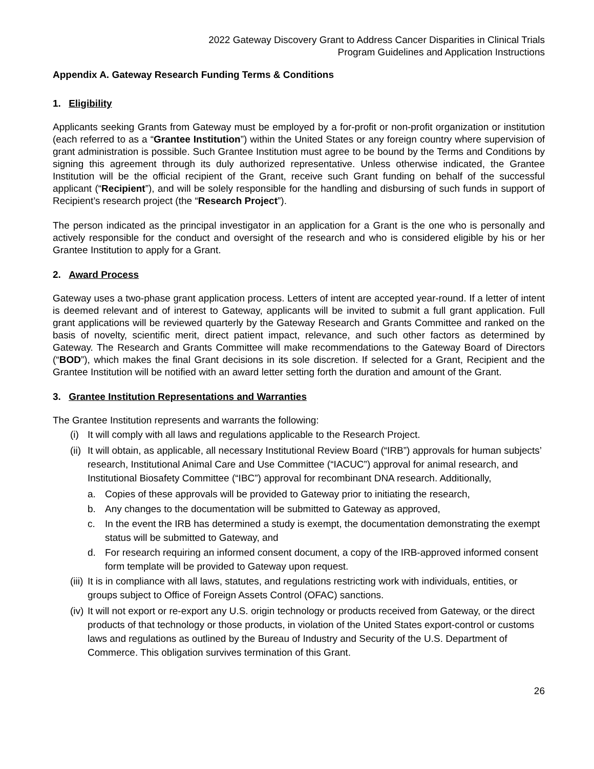2022 Gateway Discovery Grant to Address Cancer Disparities in Clinical Trials
Program Guidelines and Application Instructions
Appendix A. Gateway Research Funding Terms & Conditions
1. Eligibility
Applicants seeking Grants from Gateway must be employed by a for-profit or non-profit organization or institution (each referred to as a “Grantee Institution”) within the United States or any foreign country where supervision of grant administration is possible. Such Grantee Institution must agree to be bound by the Terms and Conditions by signing this agreement through its duly authorized representative. Unless otherwise indicated, the Grantee Institution will be the official recipient of the Grant, receive such Grant funding on behalf of the successful applicant (“Recipient”), and will be solely responsible for the handling and disbursing of such funds in support of Recipient’s research project (the “Research Project”).
The person indicated as the principal investigator in an application for a Grant is the one who is personally and actively responsible for the conduct and oversight of the research and who is considered eligible by his or her Grantee Institution to apply for a Grant.
2. Award Process
Gateway uses a two-phase grant application process. Letters of intent are accepted year-round. If a letter of intent is deemed relevant and of interest to Gateway, applicants will be invited to submit a full grant application. Full grant applications will be reviewed quarterly by the Gateway Research and Grants Committee and ranked on the basis of novelty, scientific merit, direct patient impact, relevance, and such other factors as determined by Gateway. The Research and Grants Committee will make recommendations to the Gateway Board of Directors (“BOD”), which makes the final Grant decisions in its sole discretion. If selected for a Grant, Recipient and the Grantee Institution will be notified with an award letter setting forth the duration and amount of the Grant.
3. Grantee Institution Representations and Warranties
The Grantee Institution represents and warrants the following:
(i) It will comply with all laws and regulations applicable to the Research Project.
(ii) It will obtain, as applicable, all necessary Institutional Review Board (“IRB”) approvals for human subjects’ research, Institutional Animal Care and Use Committee (“IACUC”) approval for animal research, and Institutional Biosafety Committee (“IBC”) approval for recombinant DNA research. Additionally,
a. Copies of these approvals will be provided to Gateway prior to initiating the research,
b. Any changes to the documentation will be submitted to Gateway as approved,
c. In the event the IRB has determined a study is exempt, the documentation demonstrating the exempt status will be submitted to Gateway, and
d. For research requiring an informed consent document, a copy of the IRB-approved informed consent form template will be provided to Gateway upon request.
(iii) It is in compliance with all laws, statutes, and regulations restricting work with individuals, entities, or groups subject to Office of Foreign Assets Control (OFAC) sanctions.
(iv) It will not export or re-export any U.S. origin technology or products received from Gateway, or the direct products of that technology or those products, in violation of the United States export-control or customs laws and regulations as outlined by the Bureau of Industry and Security of the U.S. Department of Commerce. This obligation survives termination of this Grant.
26